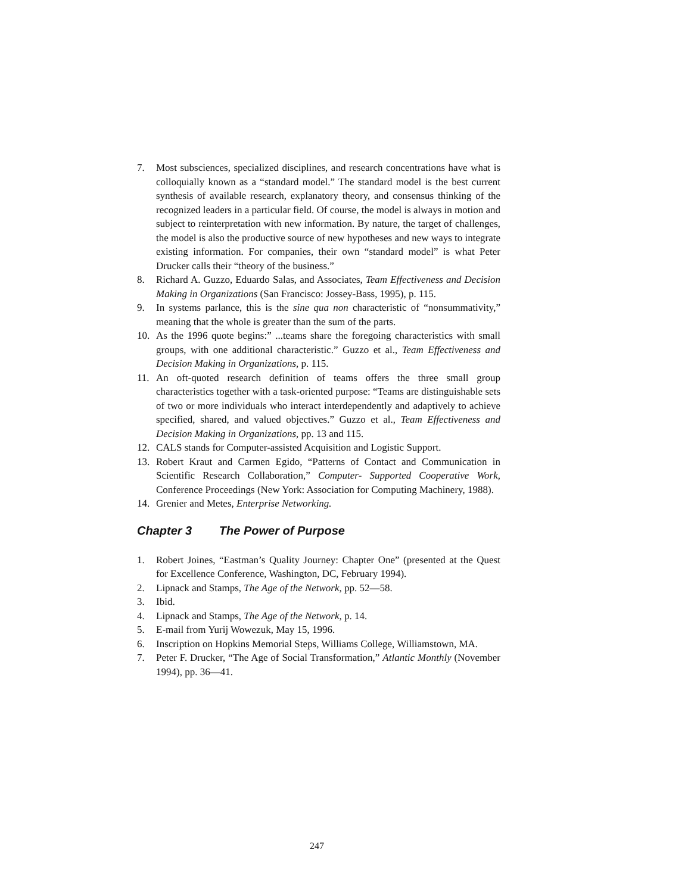7. Most subsciences, specialized disciplines, and research concentrations have what is colloquially known as a “standard model.” The standard model is the best current synthesis of available research, explanatory theory, and consensus thinking of the recognized leaders in a particular field. Of course, the model is always in motion and subject to reinterpretation with new information. By nature, the target of challenges, the model is also the productive source of new hypotheses and new ways to integrate existing information. For companies, their own “standard model” is what Peter Drucker calls their “theory of the business.”
8. Richard A. Guzzo, Eduardo Salas, and Associates, Team Effectiveness and Decision Making in Organizations (San Francisco: Jossey-Bass, 1995), p. 115.
9. In systems parlance, this is the sine qua non characteristic of “nonsummativity,” meaning that the whole is greater than the sum of the parts.
10. As the 1996 quote begins:” ...teams share the foregoing characteristics with small groups, with one additional characteristic.” Guzzo et al., Team Effectiveness and Decision Making in Organizations, p. 115.
11. An oft-quoted research definition of teams offers the three small group characteristics together with a task-oriented purpose: “Teams are distinguishable sets of two or more individuals who interact interdependently and adaptively to achieve specified, shared, and valued objectives.” Guzzo et al., Team Effectiveness and Decision Making in Organizations, pp. 13 and 115.
12. CALS stands for Computer-assisted Acquisition and Logistic Support.
13. Robert Kraut and Carmen Egido, “Patterns of Contact and Communication in Scientific Research Collaboration,” Computer- Supported Cooperative Work, Conference Proceedings (New York: Association for Computing Machinery, 1988).
14. Grenier and Metes, Enterprise Networking.
Chapter 3 The Power of Purpose
1. Robert Joines, “Eastman’s Quality Journey: Chapter One” (presented at the Quest for Excellence Conference, Washington, DC, February 1994).
2. Lipnack and Stamps, The Age of the Network, pp. 52—58.
3. Ibid.
4. Lipnack and Stamps, The Age of the Network, p. 14.
5. E-mail from Yurij Wowezuk, May 15, 1996.
6. Inscription on Hopkins Memorial Steps, Williams College, Williamstown, MA.
7. Peter F. Drucker, “The Age of Social Transformation,” Atlantic Monthly (November 1994), pp. 36—41.
247